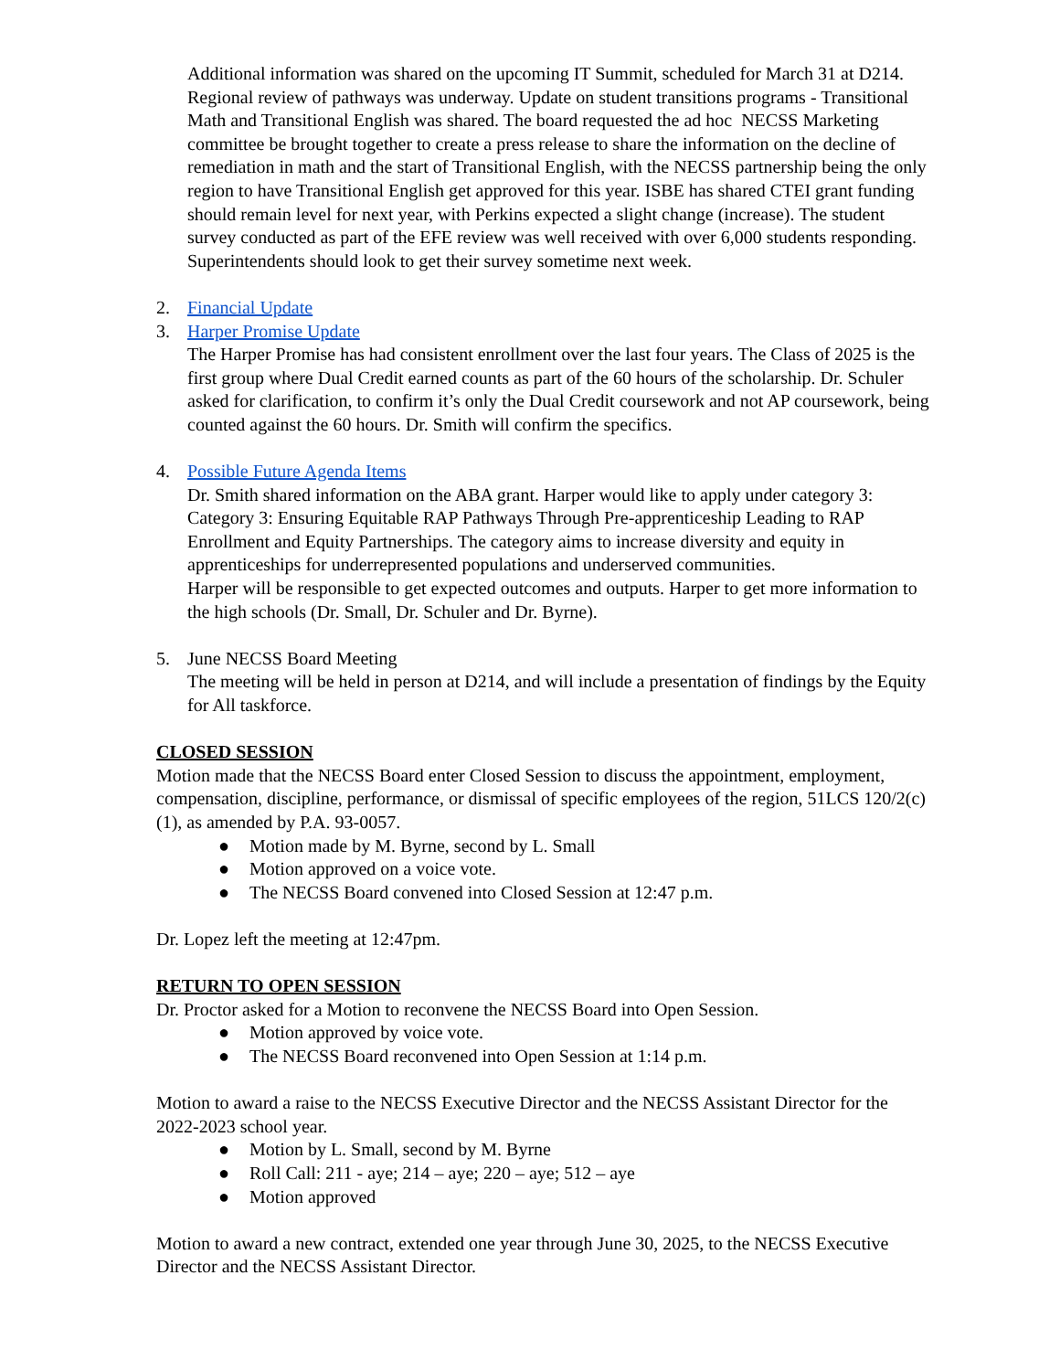Additional information was shared on the upcoming IT Summit, scheduled for March 31 at D214. Regional review of pathways was underway. Update on student transitions programs - Transitional Math and Transitional English was shared. The board requested the ad hoc NECSS Marketing committee be brought together to create a press release to share the information on the decline of remediation in math and the start of Transitional English, with the NECSS partnership being the only region to have Transitional English get approved for this year. ISBE has shared CTEI grant funding should remain level for next year, with Perkins expected a slight change (increase). The student survey conducted as part of the EFE review was well received with over 6,000 students responding. Superintendents should look to get their survey sometime next week.
2. Financial Update
3. Harper Promise Update
The Harper Promise has had consistent enrollment over the last four years. The Class of 2025 is the first group where Dual Credit earned counts as part of the 60 hours of the scholarship. Dr. Schuler asked for clarification, to confirm it’s only the Dual Credit coursework and not AP coursework, being counted against the 60 hours. Dr. Smith will confirm the specifics.
4. Possible Future Agenda Items
Dr. Smith shared information on the ABA grant. Harper would like to apply under category 3: Category 3: Ensuring Equitable RAP Pathways Through Pre-apprenticeship Leading to RAP Enrollment and Equity Partnerships. The category aims to increase diversity and equity in apprenticeships for underrepresented populations and underserved communities.
Harper will be responsible to get expected outcomes and outputs. Harper to get more information to the high schools (Dr. Small, Dr. Schuler and Dr. Byrne).
5. June NECSS Board Meeting
The meeting will be held in person at D214, and will include a presentation of findings by the Equity for All taskforce.
CLOSED SESSION
Motion made that the NECSS Board enter Closed Session to discuss the appointment, employment, compensation, discipline, performance, or dismissal of specific employees of the region, 51LCS 120/2(c)(1), as amended by P.A. 93-0057.
● Motion made by M. Byrne, second by L. Small
● Motion approved on a voice vote.
● The NECSS Board convened into Closed Session at 12:47 p.m.
Dr. Lopez left the meeting at 12:47pm.
RETURN TO OPEN SESSION
Dr. Proctor asked for a Motion to reconvene the NECSS Board into Open Session.
● Motion approved by voice vote.
● The NECSS Board reconvened into Open Session at 1:14 p.m.
Motion to award a raise to the NECSS Executive Director and the NECSS Assistant Director for the 2022-2023 school year.
● Motion by L. Small, second by M. Byrne
● Roll Call: 211 - aye; 214 – aye; 220 – aye; 512 – aye
● Motion approved
Motion to award a new contract, extended one year through June 30, 2025, to the NECSS Executive Director and the NECSS Assistant Director.